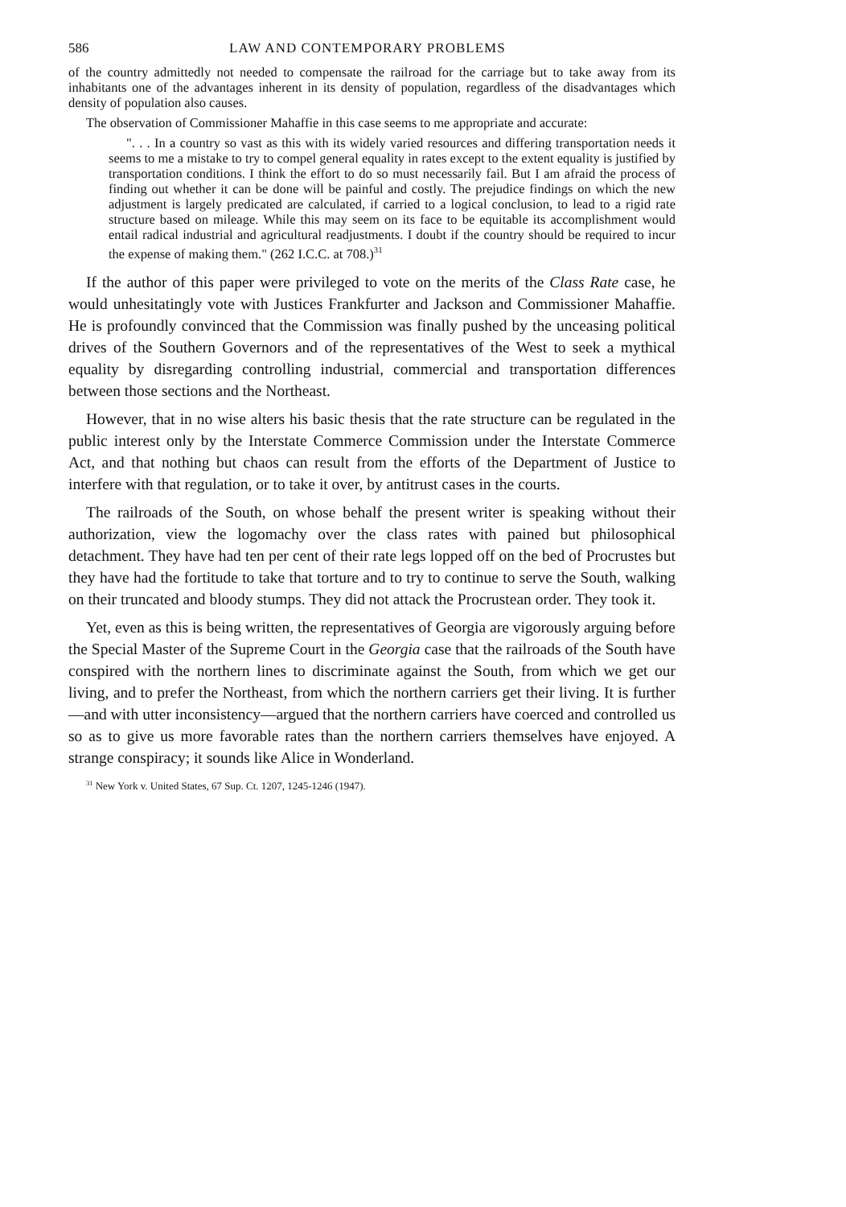586 LAW AND CONTEMPORARY PROBLEMS
of the country admittedly not needed to compensate the railroad for the carriage but to take away from its inhabitants one of the advantages inherent in its density of population, regardless of the disadvantages which density of population also causes.
The observation of Commissioner Mahaffie in this case seems to me appropriate and accurate:
". . . In a country so vast as this with its widely varied resources and differing transportation needs it seems to me a mistake to try to compel general equality in rates except to the extent equality is justified by transportation conditions. I think the effort to do so must necessarily fail. But I am afraid the process of finding out whether it can be done will be painful and costly. The prejudice findings on which the new adjustment is largely predicated are calculated, if carried to a logical conclusion, to lead to a rigid rate structure based on mileage. While this may seem on its face to be equitable its accomplishment would entail radical industrial and agricultural readjustments. I doubt if the country should be required to incur the expense of making them." (262 I.C.C. at 708.)<sup>31</sup>
If the author of this paper were privileged to vote on the merits of the Class Rate case, he would unhesitatingly vote with Justices Frankfurter and Jackson and Commissioner Mahaffie. He is profoundly convinced that the Commission was finally pushed by the unceasing political drives of the Southern Governors and of the representatives of the West to seek a mythical equality by disregarding controlling industrial, commercial and transportation differences between those sections and the Northeast.
However, that in no wise alters his basic thesis that the rate structure can be regulated in the public interest only by the Interstate Commerce Commission under the Interstate Commerce Act, and that nothing but chaos can result from the efforts of the Department of Justice to interfere with that regulation, or to take it over, by antitrust cases in the courts.
The railroads of the South, on whose behalf the present writer is speaking without their authorization, view the logomachy over the class rates with pained but philosophical detachment. They have had ten per cent of their rate legs lopped off on the bed of Procrustes but they have had the fortitude to take that torture and to try to continue to serve the South, walking on their truncated and bloody stumps. They did not attack the Procrustean order. They took it.
Yet, even as this is being written, the representatives of Georgia are vigorously arguing before the Special Master of the Supreme Court in the Georgia case that the railroads of the South have conspired with the northern lines to discriminate against the South, from which we get our living, and to prefer the Northeast, from which the northern carriers get their living. It is further—and with utter inconsistency—argued that the northern carriers have coerced and controlled us so as to give us more favorable rates than the northern carriers themselves have enjoyed. A strange conspiracy; it sounds like Alice in Wonderland.
<sup>31</sup> New York v. United States, 67 Sup. Ct. 1207, 1245-1246 (1947).